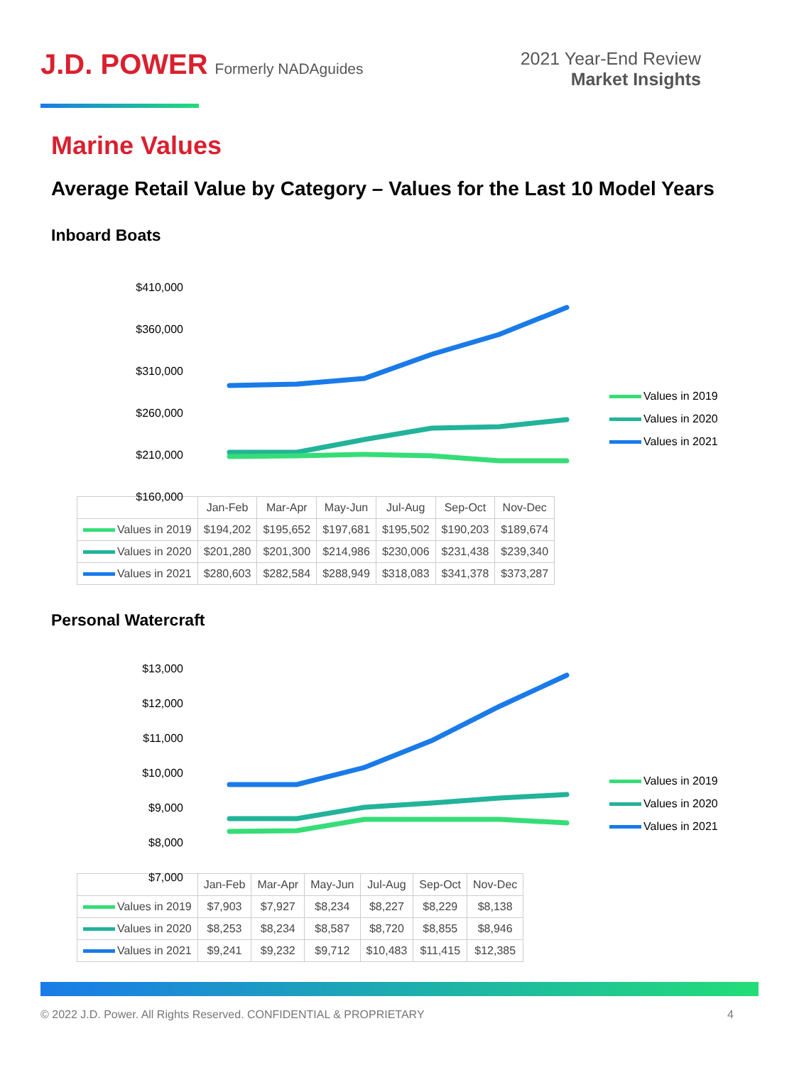J.D. POWER Formerly NADAguides
2021 Year-End Review
Market Insights
Marine Values
Average Retail Value by Category – Values for the Last 10 Model Years
Inboard Boats
$410,000
$360,000
$310,000
$260,000
$210,000
$160,000
Values in 2019
Values in 2020
Values in 2021
| | Jan-Feb | Mar-Apr | May-Jun | Jul-Aug | Sep-Oct | Nov-Dec |
| --- | --- | --- | --- | --- | --- | --- |
| Values in 2019 | $194,202 | $195,652 | $197,681 | $195,502 | $190,203 | $189,674 |
| Values in 2020 | $201,280 | $201,300 | $214,986 | $230,006 | $231,438 | $239,340 |
| Values in 2021 | $280,603 | $282,584 | $288,949 | $318,083 | $341,378 | $373,287 |
Personal Watercraft
$13,000
$12,000
$11,000
$10,000
$9,000
$8,000
$7,000
Values in 2019
Values in 2020
Values in 2021
| | Jan-Feb | Mar-Apr | May-Jun | Jul-Aug | Sep-Oct | Nov-Dec |
| --- | --- | --- | --- | --- | --- | --- |
| Values in 2019 | $7,903 | $7,927 | $8,234 | $8,227 | $8,229 | $8,138 |
| Values in 2020 | $8,253 | $8,234 | $8,587 | $8,720 | $8,855 | $8,946 |
| Values in 2021 | $9,241 | $9,232 | $9,712 | $10,483 | $11,415 | $12,385 |
© 2022 J.D. Power. All Rights Reserved. CONFIDENTIAL & PROPRIETARY 4